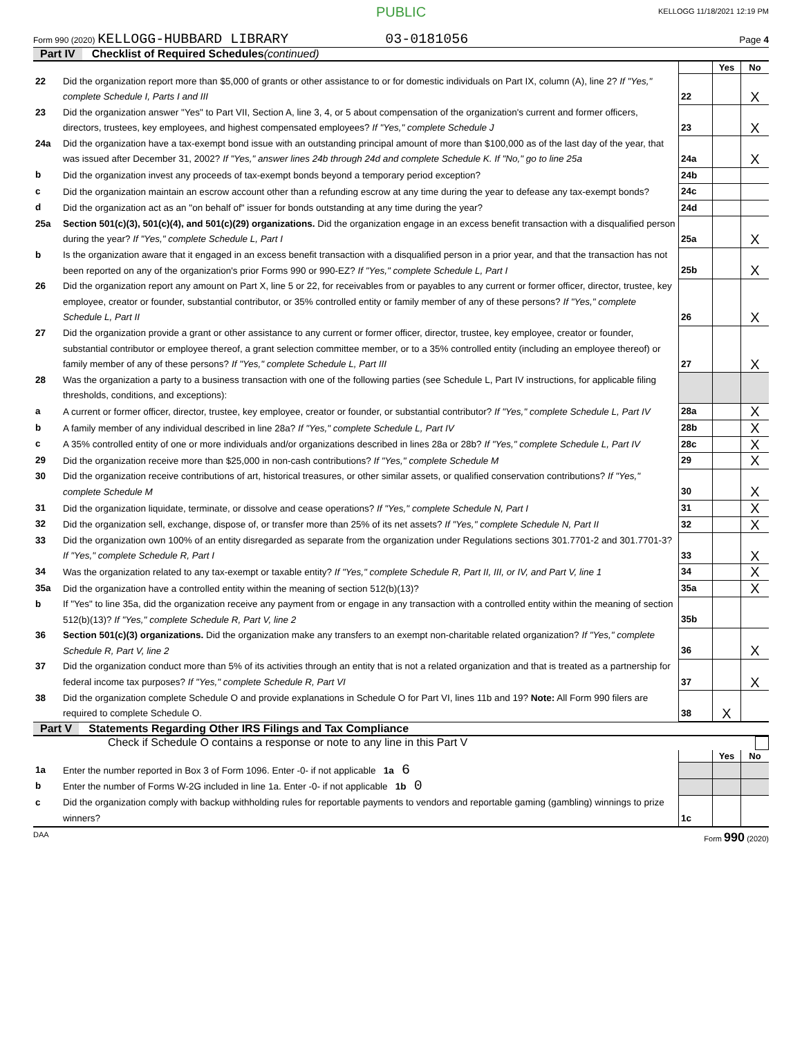KELLOGG 11/18/2021 12:19 PM
PUBLIC
Form 990 (2020) KELLOGG-HUBBARD LIBRARY 03-0181056 Page 4
Part IV Checklist of Required Schedules (continued)
| | | | Yes | No |
| 22 | Did the organization report more than $5,000 of grants or other assistance to or for domestic individuals on Part IX, column (A), line 2? If "Yes," complete Schedule I, Parts I and III | 22 | | X |
| 23 | Did the organization answer "Yes" to Part VII, Section A, line 3, 4, or 5 about compensation of the organization's current and former officers, directors, trustees, key employees, and highest compensated employees? If "Yes," complete Schedule J | 23 | | X |
| 24a | Did the organization have a tax-exempt bond issue with an outstanding principal amount of more than $100,000 as of the last day of the year, that was issued after December 31, 2002? If "Yes," answer lines 24b through 24d and complete Schedule K. If "No," go to line 25a | 24a | | X |
| b | Did the organization invest any proceeds of tax-exempt bonds beyond a temporary period exception? | 24b | | |
| c | Did the organization maintain an escrow account other than a refunding escrow at any time during the year to defease any tax-exempt bonds? | 24c | | |
| d | Did the organization act as an "on behalf of" issuer for bonds outstanding at any time during the year? | 24d | | |
| 25a | Section 501(c)(3), 501(c)(4), and 501(c)(29) organizations. Did the organization engage in an excess benefit transaction with a disqualified person during the year? If "Yes," complete Schedule L, Part I | 25a | | X |
| b | Is the organization aware that it engaged in an excess benefit transaction with a disqualified person in a prior year, and that the transaction has not been reported on any of the organization's prior Forms 990 or 990-EZ? If "Yes," complete Schedule L, Part I | 25b | | X |
| 26 | Did the organization report any amount on Part X, line 5 or 22, for receivables from or payables to any current or former officer, director, trustee, key employee, creator or founder, substantial contributor, or 35% controlled entity or family member of any of these persons? If "Yes," complete Schedule L, Part II | 26 | | X |
| 27 | Did the organization provide a grant or other assistance to any current or former officer, director, trustee, key employee, creator or founder, substantial contributor or employee thereof, a grant selection committee member, or to a 35% controlled entity (including an employee thereof) or family member of any of these persons? If "Yes," complete Schedule L, Part III | 27 | | X |
| 28 | Was the organization a party to a business transaction with one of the following parties (see Schedule L, Part IV instructions, for applicable filing thresholds, conditions, and exceptions): | | | |
| a | A current or former officer, director, trustee, key employee, creator or founder, or substantial contributor? If "Yes," complete Schedule L, Part IV | 28a | | X |
| b | A family member of any individual described in line 28a? If "Yes," complete Schedule L, Part IV | 28b | | X |
| c | A 35% controlled entity of one or more individuals and/or organizations described in lines 28a or 28b? If "Yes," complete Schedule L, Part IV | 28c | | X |
| 29 | Did the organization receive more than $25,000 in non-cash contributions? If "Yes," complete Schedule M | 29 | | X |
| 30 | Did the organization receive contributions of art, historical treasures, or other similar assets, or qualified conservation contributions? If "Yes," complete Schedule M | 30 | | X |
| 31 | Did the organization liquidate, terminate, or dissolve and cease operations? If "Yes," complete Schedule N, Part I | 31 | | X |
| 32 | Did the organization sell, exchange, dispose of, or transfer more than 25% of its net assets? If "Yes," complete Schedule N, Part II | 32 | | X |
| 33 | Did the organization own 100% of an entity disregarded as separate from the organization under Regulations sections 301.7701-2 and 301.7701-3? If "Yes," complete Schedule R, Part I | 33 | | X |
| 34 | Was the organization related to any tax-exempt or taxable entity? If "Yes," complete Schedule R, Part II, III, or IV, and Part V, line 1 | 34 | | X |
| 35a | Did the organization have a controlled entity within the meaning of section 512(b)(13)? | 35a | | X |
| b | If "Yes" to line 35a, did the organization receive any payment from or engage in any transaction with a controlled entity within the meaning of section 512(b)(13)? If "Yes," complete Schedule R, Part V, line 2 | 35b | | |
| 36 | Section 501(c)(3) organizations. Did the organization make any transfers to an exempt non-charitable related organization? If "Yes," complete Schedule R, Part V, line 2 | 36 | | X |
| 37 | Did the organization conduct more than 5% of its activities through an entity that is not a related organization and that is treated as a partnership for federal income tax purposes? If "Yes," complete Schedule R, Part VI | 37 | | X |
| 38 | Did the organization complete Schedule O and provide explanations in Schedule O for Part VI, lines 11b and 19? Note: All Form 990 filers are required to complete Schedule O. | 38 | X | |
Part V Statements Regarding Other IRS Filings and Tax Compliance
Check if Schedule O contains a response or note to any line in this Part V
| | | | Yes | No |
| 1a | Enter the number reported in Box 3 of Form 1096. Enter -0- if not applicable 1a 6 | | | |
| b | Enter the number of Forms W-2G included in line 1a. Enter -0- if not applicable 1b 0 | | | |
| c | Did the organization comply with backup withholding rules for reportable payments to vendors and reportable gaming (gambling) winnings to prize winners? | 1c | | |
DAA Form 990 (2020)